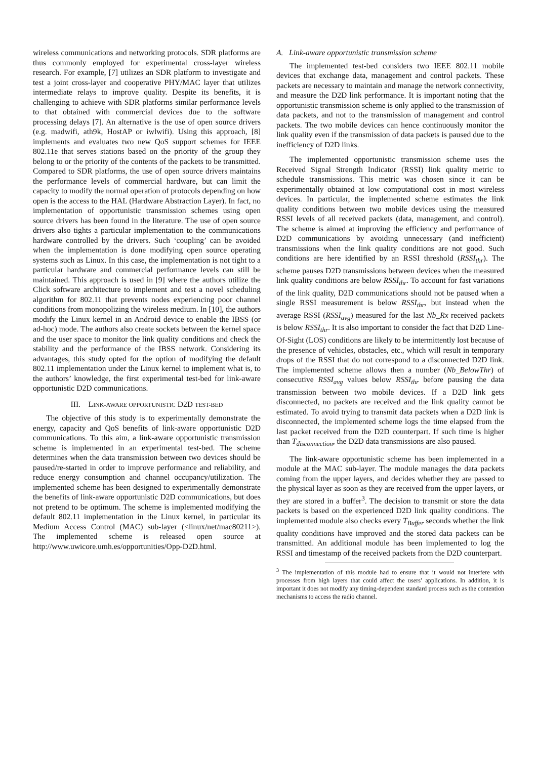wireless communications and networking protocols. SDR platforms are thus commonly employed for experimental cross-layer wireless research. For example, [7] utilizes an SDR platform to investigate and test a joint cross-layer and cooperative PHY/MAC layer that utilizes intermediate relays to improve quality. Despite its benefits, it is challenging to achieve with SDR platforms similar performance levels to that obtained with commercial devices due to the software processing delays [7]. An alternative is the use of open source drivers (e.g. madwifi, ath9k, HostAP or iwlwifi). Using this approach, [8] implements and evaluates two new QoS support schemes for IEEE 802.11e that serves stations based on the priority of the group they belong to or the priority of the contents of the packets to be transmitted. Compared to SDR platforms, the use of open source drivers maintains the performance levels of commercial hardware, but can limit the capacity to modify the normal operation of protocols depending on how open is the access to the HAL (Hardware Abstraction Layer). In fact, no implementation of opportunistic transmission schemes using open source drivers has been found in the literature. The use of open source drivers also tights a particular implementation to the communications hardware controlled by the drivers. Such ‘coupling’ can be avoided when the implementation is done modifying open source operating systems such as Linux. In this case, the implementation is not tight to a particular hardware and commercial performance levels can still be maintained. This approach is used in [9] where the authors utilize the Click software architecture to implement and test a novel scheduling algorithm for 802.11 that prevents nodes experiencing poor channel conditions from monopolizing the wireless medium. In [10], the authors modify the Linux kernel in an Android device to enable the IBSS (or ad-hoc) mode. The authors also create sockets between the kernel space and the user space to monitor the link quality conditions and check the stability and the performance of the IBSS network. Considering its advantages, this study opted for the option of modifying the default 802.11 implementation under the Linux kernel to implement what is, to the authors’ knowledge, the first experimental test-bed for link-aware opportunistic D2D communications.
III. LINK-AWARE OPPORTUNISTIC D2D TEST-BED
The objective of this study is to experimentally demonstrate the energy, capacity and QoS benefits of link-aware opportunistic D2D communications. To this aim, a link-aware opportunistic transmission scheme is implemented in an experimental test-bed. The scheme determines when the data transmission between two devices should be paused/re-started in order to improve performance and reliability, and reduce energy consumption and channel occupancy/utilization. The implemented scheme has been designed to experimentally demonstrate the benefits of link-aware opportunistic D2D communications, but does not pretend to be optimum. The scheme is implemented modifying the default 802.11 implementation in the Linux kernel, in particular its Medium Access Control (MAC) sub-layer (<linux/net/mac80211>). The implemented scheme is released open source at http://www.uwicore.umh.es/opportunities/Opp-D2D.html.
A. Link-aware opportunistic transmission scheme
The implemented test-bed considers two IEEE 802.11 mobile devices that exchange data, management and control packets. These packets are necessary to maintain and manage the network connectivity, and measure the D2D link performance. It is important noting that the opportunistic transmission scheme is only applied to the transmission of data packets, and not to the transmission of management and control packets. The two mobile devices can hence continuously monitor the link quality even if the transmission of data packets is paused due to the inefficiency of D2D links.
The implemented opportunistic transmission scheme uses the Received Signal Strength Indicator (RSSI) link quality metric to schedule transmissions. This metric was chosen since it can be experimentally obtained at low computational cost in most wireless devices. In particular, the implemented scheme estimates the link quality conditions between two mobile devices using the measured RSSI levels of all received packets (data, management, and control). The scheme is aimed at improving the efficiency and performance of D2D communications by avoiding unnecessary (and inefficient) transmissions when the link quality conditions are not good. Such conditions are here identified by an RSSI threshold (RSSI<sub>thr</sub>). The scheme pauses D2D transmissions between devices when the measured link quality conditions are below RSSI<sub>thr</sub>. To account for fast variations of the link quality, D2D communications should not be paused when a single RSSI measurement is below RSSI<sub>thr</sub>, but instead when the average RSSI (RSSI<sub>avg</sub>) measured for the last Nb_Rx received packets is below RSSI<sub>thr</sub>. It is also important to consider the fact that D2D Line-Of-Sight (LOS) conditions are likely to be intermittently lost because of the presence of vehicles, obstacles, etc., which will result in temporary drops of the RSSI that do not correspond to a disconnected D2D link. The implemented scheme allows then a number (Nb_BelowThr) of consecutive RSSI<sub>avg</sub> values below RSSI<sub>thr</sub> before pausing the data transmission between two mobile devices. If a D2D link gets disconnected, no packets are received and the link quality cannot be estimated. To avoid trying to transmit data packets when a D2D link is disconnected, the implemented scheme logs the time elapsed from the last packet received from the D2D counterpart. If such time is higher than T<sub>disconnection</sub>, the D2D data transmissions are also paused.
The link-aware opportunistic scheme has been implemented in a module at the MAC sub-layer. The module manages the data packets coming from the upper layers, and decides whether they are passed to the physical layer as soon as they are received from the upper layers, or they are stored in a buffer<sup>3</sup>. The decision to transmit or store the data packets is based on the experienced D2D link quality conditions. The implemented module also checks every T<sub>Buffer</sub> seconds whether the link quality conditions have improved and the stored data packets can be transmitted. An additional module has been implemented to log the RSSI and timestamp of the received packets from the D2D counterpart.
<sup>3</sup> The implementation of this module had to ensure that it would not interfere with processes from high layers that could affect the users’ applications. In addition, it is important it does not modify any timing-dependent standard process such as the contention mechanisms to access the radio channel.